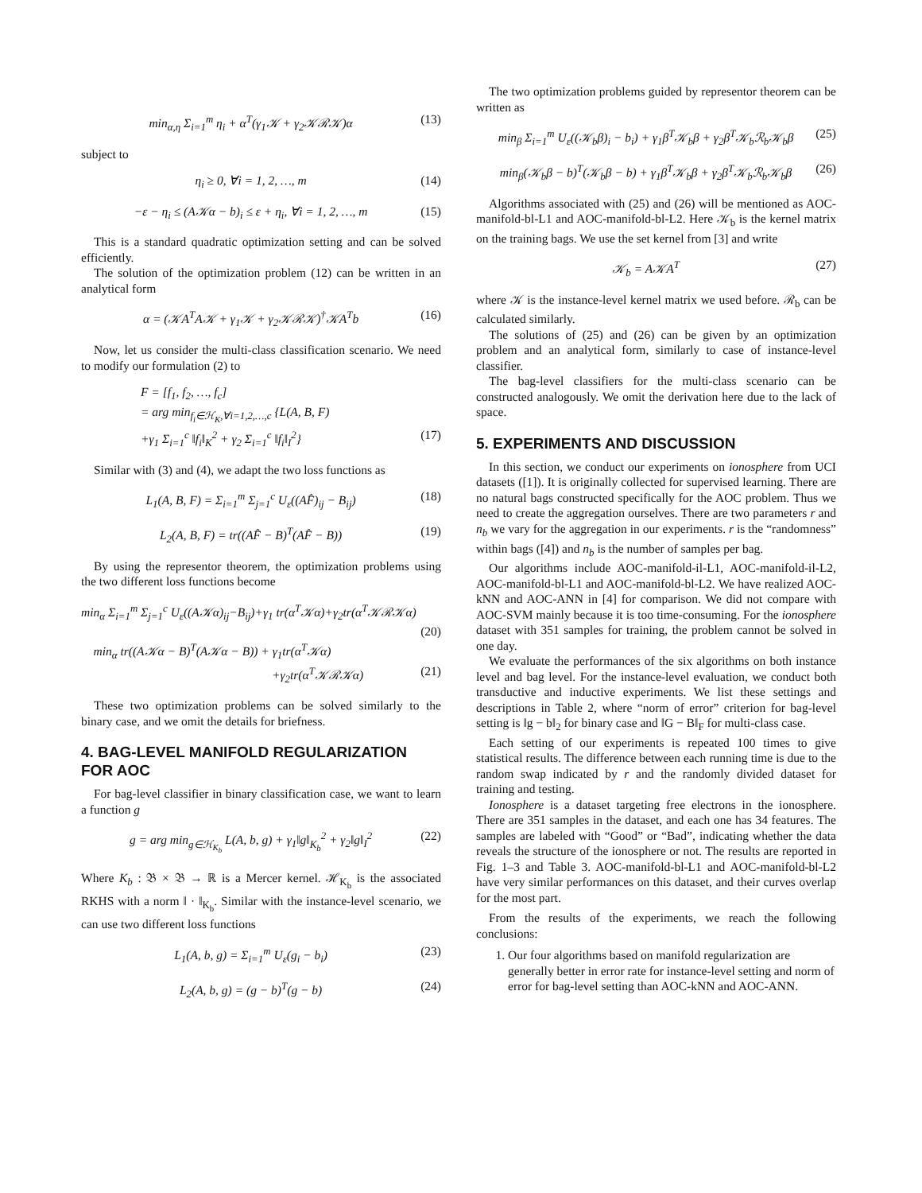min<sub>α,η</sub> Σ<sub>i=1</sub><sup>m</sup> η<sub>i</sub> + α<sup>T</sup>(γ<sub>1</sub>𝒦 + γ<sub>2</sub>𝒦ℛ𝒦)α (13)
subject to
η<sub>i</sub> ≥ 0, ∀i = 1, 2, …, m (14)
−ε − η<sub>i</sub> ≤ (A𝒦α − b)<sub>i</sub> ≤ ε + η<sub>i</sub>, ∀i = 1, 2, …, m (15)
This is a standard quadratic optimization setting and can be solved efficiently.
The solution of the optimization problem (12) can be written in an analytical form
α = (𝒦A<sup>T</sup>A𝒦 + γ<sub>1</sub>𝒦 + γ<sub>2</sub>𝒦ℛ𝒦)<sup>†</sup>𝒦A<sup>T</sup>b (16)
Now, let us consider the multi-class classification scenario. We need to modify our formulation (2) to
F = [f<sub>1</sub>, f<sub>2</sub>, …, f<sub>c</sub>]
= arg min<sub>f<sub>i</sub>∈ℋ<sub>K</sub>,∀i=1,2,…,c</sub> {L(A, B, F)
+γ<sub>1</sub> Σ<sub>i=1</sub><sup>c</sup> ‖f<sub>i</sub>‖<sub>K</sub><sup>2</sup> + γ<sub>2</sub> Σ<sub>i=1</sub><sup>c</sup> ‖f<sub>i</sub>‖<sub>I</sub><sup>2</sup>} (17)
Similar with (3) and (4), we adapt the two loss functions as
L<sub>1</sub>(A, B, F) = Σ<sub>i=1</sub><sup>m</sup> Σ<sub>j=1</sub><sup>c</sup> U<sub>ε</sub>((AF̂)<sub>ij</sub> − B<sub>ij</sub>) (18)
L<sub>2</sub>(A, B, F) = tr((AF̂ − B)<sup>T</sup>(AF̂ − B)) (19)
By using the representor theorem, the optimization problems using the two different loss functions become
min<sub>α</sub> Σ<sub>i=1</sub><sup>m</sup> Σ<sub>j=1</sub><sup>c</sup> U<sub>ε</sub>((A𝒦α)<sub>ij</sub>−B<sub>ij</sub>)+γ<sub>1</sub> tr(α<sup>T</sup>𝒦α)+γ<sub>2</sub>tr(α<sup>T</sup>𝒦ℛ𝒦α)
(20)
min<sub>α</sub> tr((A𝒦α − B)<sup>T</sup>(A𝒦α − B)) + γ<sub>1</sub>tr(α<sup>T</sup>𝒦α)
+γ<sub>2</sub>tr(α<sup>T</sup>𝒦ℛ𝒦α) (21)
These two optimization problems can be solved similarly to the binary case, and we omit the details for briefness.
4. BAG-LEVEL MANIFOLD REGULARIZATION FOR AOC
For bag-level classifier in binary classification case, we want to learn a function g
g = arg min<sub>g∈ℋ<sub>K<sub>b</sub></sub></sub> L(A, b, g) + γ<sub>1</sub>‖g‖<sub>K<sub>b</sub></sub><sup>2</sup> + γ<sub>2</sub>‖g‖<sub>I</sub><sup>2</sup> (22)
Where K<sub>b</sub> : 𝔅 × 𝔅 → ℝ is a Mercer kernel. ℋ<sub>K<sub>b</sub></sub> is the associated RKHS with a norm ‖ · ‖<sub>K<sub>b</sub></sub>. Similar with the instance-level scenario, we can use two different loss functions
L<sub>1</sub>(A, b, g) = Σ<sub>i=1</sub><sup>m</sup> U<sub>ε</sub>(g<sub>i</sub> − b<sub>i</sub>) (23)
L<sub>2</sub>(A, b, g) = (g − b)<sup>T</sup>(g − b) (24)
The two optimization problems guided by representor theorem can be written as
min<sub>β</sub> Σ<sub>i=1</sub><sup>m</sup> U<sub>ε</sub>((𝒦<sub>b</sub>β)<sub>i</sub> − b<sub>i</sub>) + γ<sub>1</sub>β<sup>T</sup>𝒦<sub>b</sub>β + γ<sub>2</sub>β<sup>T</sup>𝒦<sub>b</sub>ℛ<sub>b</sub>𝒦<sub>b</sub>β (25)
min<sub>β</sub>(𝒦<sub>b</sub>β − b)<sup>T</sup>(𝒦<sub>b</sub>β − b) + γ<sub>1</sub>β<sup>T</sup>𝒦<sub>b</sub>β + γ<sub>2</sub>β<sup>T</sup>𝒦<sub>b</sub>ℛ<sub>b</sub>𝒦<sub>b</sub>β (26)
Algorithms associated with (25) and (26) will be mentioned as AOC-manifold-bl-L1 and AOC-manifold-bl-L2. Here 𝒦<sub>b</sub> is the kernel matrix on the training bags. We use the set kernel from [3] and write
𝒦<sub>b</sub> = A𝒦A<sup>T</sup> (27)
where 𝒦 is the instance-level kernel matrix we used before. ℛ<sub>b</sub> can be calculated similarly.
The solutions of (25) and (26) can be given by an optimization problem and an analytical form, similarly to case of instance-level classifier.
The bag-level classifiers for the multi-class scenario can be constructed analogously. We omit the derivation here due to the lack of space.
5. EXPERIMENTS AND DISCUSSION
In this section, we conduct our experiments on ionosphere from UCI datasets ([1]). It is originally collected for supervised learning. There are no natural bags constructed specifically for the AOC problem. Thus we need to create the aggregation ourselves. There are two parameters r and n<sub>b</sub> we vary for the aggregation in our experiments. r is the “randomness” within bags ([4]) and n<sub>b</sub> is the number of samples per bag.
Our algorithms include AOC-manifold-il-L1, AOC-manifold-il-L2, AOC-manifold-bl-L1 and AOC-manifold-bl-L2. We have realized AOC-kNN and AOC-ANN in [4] for comparison. We did not compare with AOC-SVM mainly because it is too time-consuming. For the ionosphere dataset with 351 samples for training, the problem cannot be solved in one day.
We evaluate the performances of the six algorithms on both instance level and bag level. For the instance-level evaluation, we conduct both transductive and inductive experiments. We list these settings and descriptions in Table 2, where “norm of error” criterion for bag-level setting is ‖g − b‖<sub>2</sub> for binary case and ‖G − B‖<sub>F</sub> for multi-class case.
Each setting of our experiments is repeated 100 times to give statistical results. The difference between each running time is due to the random swap indicated by r and the randomly divided dataset for training and testing.
Ionosphere is a dataset targeting free electrons in the ionosphere. There are 351 samples in the dataset, and each one has 34 features. The samples are labeled with “Good” or “Bad”, indicating whether the data reveals the structure of the ionosphere or not. The results are reported in Fig. 1–3 and Table 3. AOC-manifold-bl-L1 and AOC-manifold-bl-L2 have very similar performances on this dataset, and their curves overlap for the most part.
From the results of the experiments, we reach the following conclusions:
1. Our four algorithms based on manifold regularization are generally better in error rate for instance-level setting and norm of error for bag-level setting than AOC-kNN and AOC-ANN.